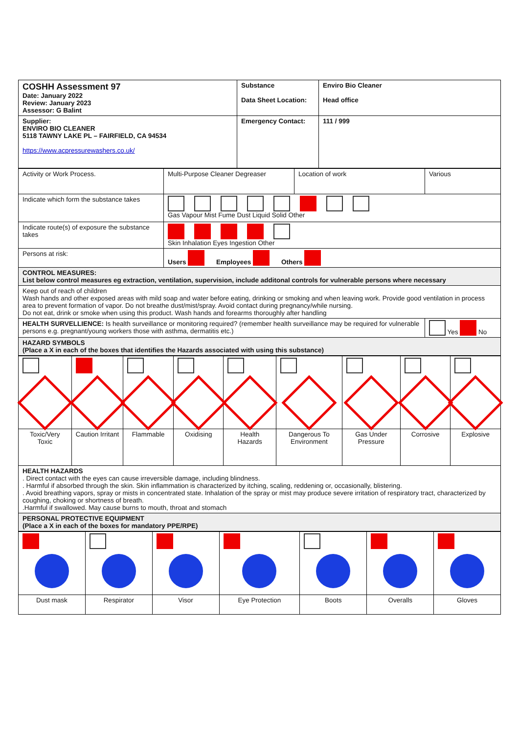| COSHH Assessment 97 Date: January 2022 Review: January 2023 Assessor: G Balint | Substance Data Sheet Location: | Enviro Bio Cleaner Head office |
| Supplier: ENVIRO BIO CLEANER 5118 TAWNY LAKE PL – FAIRFIELD, CA 94534 https://www.acpressurewashers.co.uk/ | Emergency Contact: | 111 / 999 |
| Activity or Work Process. | Multi-Purpose Cleaner Degreaser | Location of work | Various |
| Indicate which form the substance takes | Gas Vapour Mist Fume Dust Liquid Solid Other | | |
| Indicate route(s) of exposure the substance takes | Skin Inhalation Eyes Ingestion Other | | |
| Persons at risk: | Users Employees Others | | |
| CONTROL MEASURES: List below control measures eg extraction, ventilation, supervision, include additonal controls for vulnerable persons where necessary | | | |
| Keep out of reach of children Wash hands and other exposed areas with mild soap and water before eating, drinking or smoking and when leaving work. Provide good ventilation in process area to prevent formation of vapor. Do not breathe dust/mist/spray. Avoid contact during pregnancy/while nursing. Do not eat, drink or smoke when using this product. Wash hands and forearms thoroughly after handling | | | |
| HEALTH SURVELLIENCE: Is health surveillance or monitoring required? (remember health surveillance may be required for vulnerable persons e.g. pregnant/young workers those with asthma, dermatitis etc.) | | | Yes No |
| HAZARD SYMBOLS (Place a X in each of the boxes that identifies the Hazards associated with using this substance) | | | |
| Toxic/Very Toxic | Caution Irritant | Flammable | Oxidising | Health Hazards | Dangerous To Environment | Gas Under Pressure | Corrosive | Explosive |
| HEALTH HAZARDS . Direct contact with the eyes can cause irreversible damage, including blindness. . Harmful if absorbed through the skin. Skin inflammation is characterized by itching, scaling, reddening or, occasionally, blistering. . Avoid breathing vapors, spray or mists in concentrated state. Inhalation of the spray or mist may produce severe irritation of respiratory tract, characterized by coughing, choking or shortness of breath. .Harmful if swallowed. May cause burns to mouth, throat and stomach | | | | | | | | |
| PERSONAL PROTECTIVE EQUIPMENT (Place a X in each of the boxes for mandatory PPE/RPE) | | | | | | | | |
| Dust mask | Respirator | Visor | Eye Protection | Boots | Overalls | Gloves |